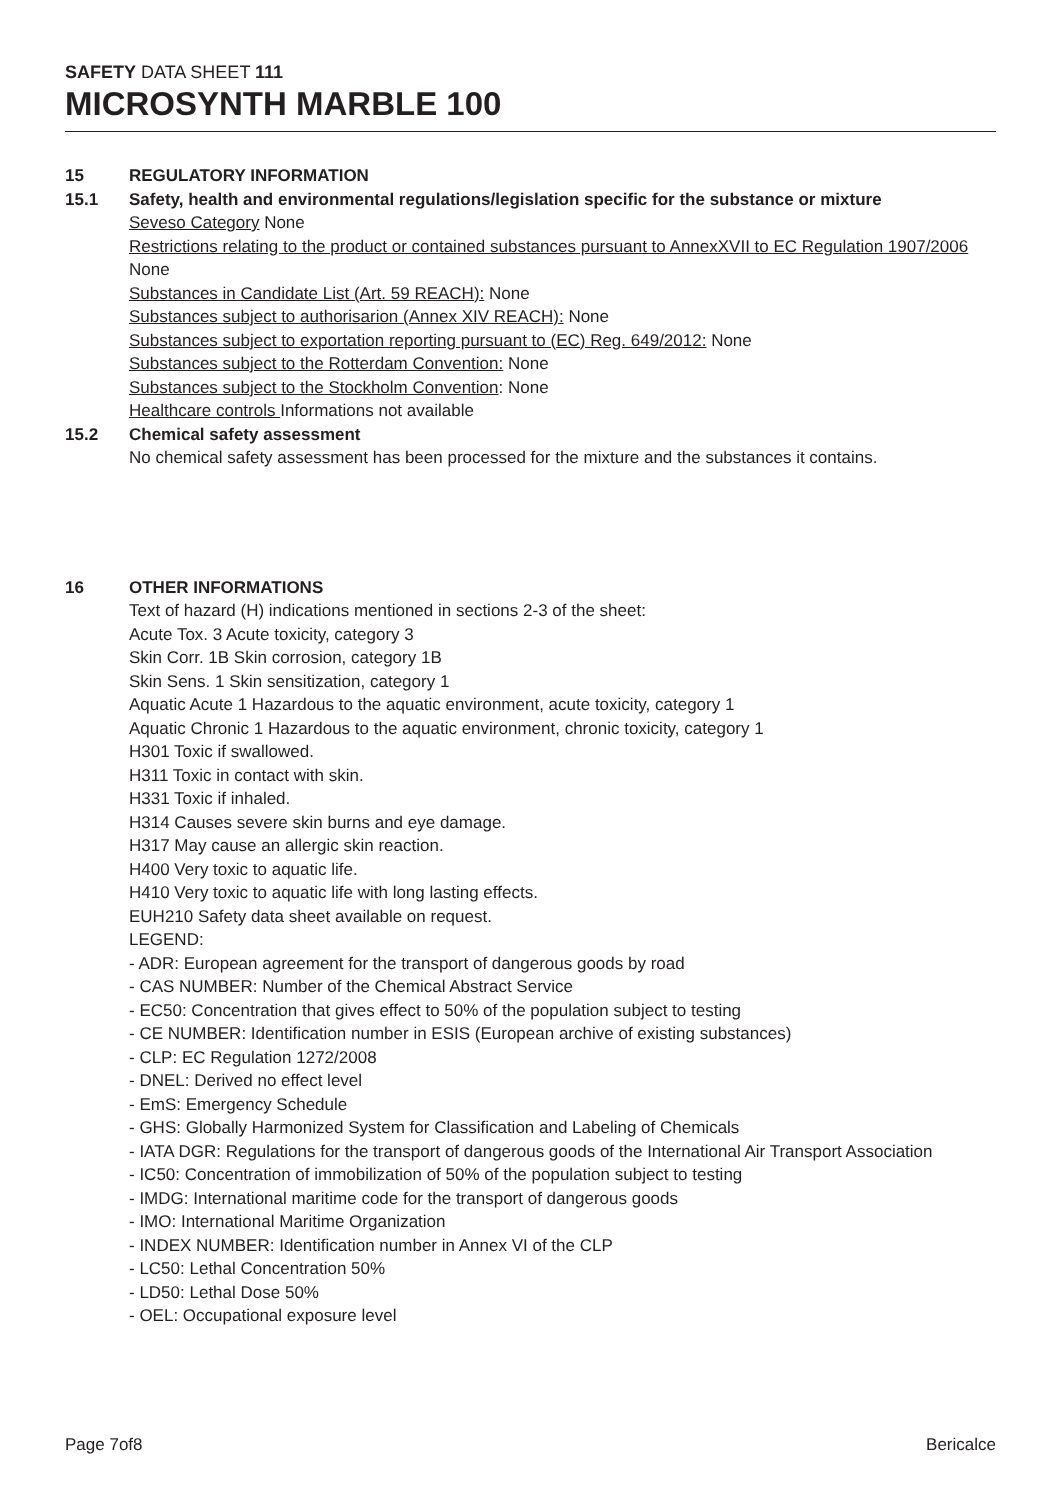SAFETY DATA SHEET 111
MICROSYNTH MARBLE 100
15 REGULATORY INFORMATION
15.1 Safety, health and environmental regulations/legislation specific for the substance or mixture
Seveso Category None
Restrictions relating to the product or contained substances pursuant to AnnexXVII to EC Regulation 1907/2006
None
Substances in Candidate List (Art. 59 REACH): None
Substances subject to authorisarion (Annex XIV REACH): None
Substances subject to exportation reporting pursuant to (EC) Reg. 649/2012: None
Substances subject to the Rotterdam Convention: None
Substances subject to the Stockholm Convention: None
Healthcare controls Informations not available
15.2 Chemical safety assessment
No chemical safety assessment has been processed for the mixture and the substances it contains.
16 OTHER INFORMATIONS
Text of hazard (H) indications mentioned in sections 2-3 of the sheet:
Acute Tox. 3 Acute toxicity, category 3
Skin Corr. 1B Skin corrosion, category 1B
Skin Sens. 1 Skin sensitization, category 1
Aquatic Acute 1 Hazardous to the aquatic environment, acute toxicity, category 1
Aquatic Chronic 1 Hazardous to the aquatic environment, chronic toxicity, category 1
H301 Toxic if swallowed.
H311 Toxic in contact with skin.
H331 Toxic if inhaled.
H314 Causes severe skin burns and eye damage.
H317 May cause an allergic skin reaction.
H400 Very toxic to aquatic life.
H410 Very toxic to aquatic life with long lasting effects.
EUH210 Safety data sheet available on request.
LEGEND:
- ADR: European agreement for the transport of dangerous goods by road
- CAS NUMBER: Number of the Chemical Abstract Service
- EC50: Concentration that gives effect to 50% of the population subject to testing
- CE NUMBER: Identification number in ESIS (European archive of existing substances)
- CLP: EC Regulation 1272/2008
- DNEL: Derived no effect level
- EmS: Emergency Schedule
- GHS: Globally Harmonized System for Classification and Labeling of Chemicals
- IATA DGR: Regulations for the transport of dangerous goods of the International Air Transport Association
- IC50: Concentration of immobilization of 50% of the population subject to testing
- IMDG: International maritime code for the transport of dangerous goods
- IMO: International Maritime Organization
- INDEX NUMBER: Identification number in Annex VI of the CLP
- LC50: Lethal Concentration 50%
- LD50: Lethal Dose 50%
- OEL: Occupational exposure level
Page 7of8 Bericalce